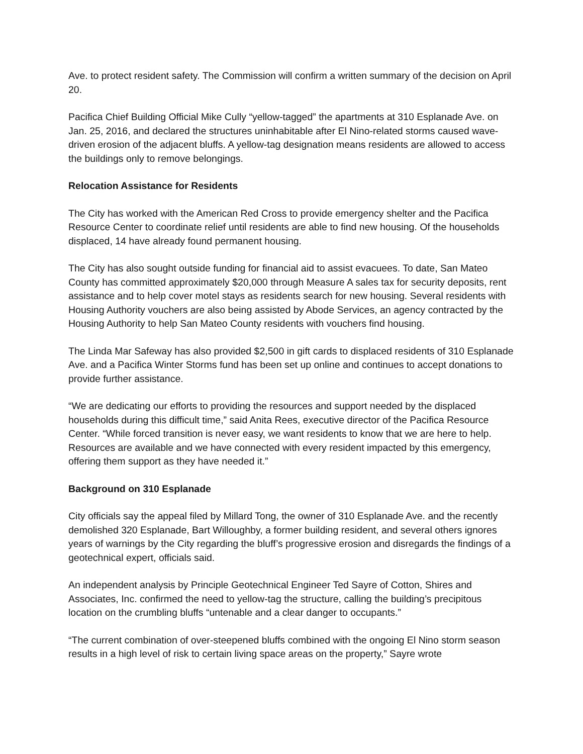Ave. to protect resident safety. The Commission will confirm a written summary of the decision on April 20.
Pacifica Chief Building Official Mike Cully “yellow-tagged” the apartments at 310 Esplanade Ave. on Jan. 25, 2016, and declared the structures uninhabitable after El Nino-related storms caused wave-driven erosion of the adjacent bluffs. A yellow-tag designation means residents are allowed to access the buildings only to remove belongings.
Relocation Assistance for Residents
The City has worked with the American Red Cross to provide emergency shelter and the Pacifica Resource Center to coordinate relief until residents are able to find new housing. Of the households displaced, 14 have already found permanent housing.
The City has also sought outside funding for financial aid to assist evacuees. To date, San Mateo County has committed approximately $20,000 through Measure A sales tax for security deposits, rent assistance and to help cover motel stays as residents search for new housing. Several residents with Housing Authority vouchers are also being assisted by Abode Services, an agency contracted by the Housing Authority to help San Mateo County residents with vouchers find housing.
The Linda Mar Safeway has also provided $2,500 in gift cards to displaced residents of 310 Esplanade Ave. and a Pacifica Winter Storms fund has been set up online and continues to accept donations to provide further assistance.
“We are dedicating our efforts to providing the resources and support needed by the displaced households during this difficult time,” said Anita Rees, executive director of the Pacifica Resource Center. “While forced transition is never easy, we want residents to know that we are here to help. Resources are available and we have connected with every resident impacted by this emergency, offering them support as they have needed it.”
Background on 310 Esplanade
City officials say the appeal filed by Millard Tong, the owner of 310 Esplanade Ave. and the recently demolished 320 Esplanade, Bart Willoughby, a former building resident, and several others ignores years of warnings by the City regarding the bluff’s progressive erosion and disregards the findings of a geotechnical expert, officials said.
An independent analysis by Principle Geotechnical Engineer Ted Sayre of Cotton, Shires and Associates, Inc. confirmed the need to yellow-tag the structure, calling the building’s precipitous location on the crumbling bluffs “untenable and a clear danger to occupants.”
“The current combination of over-steepened bluffs combined with the ongoing El Nino storm season results in a high level of risk to certain living space areas on the property,” Sayre wrote